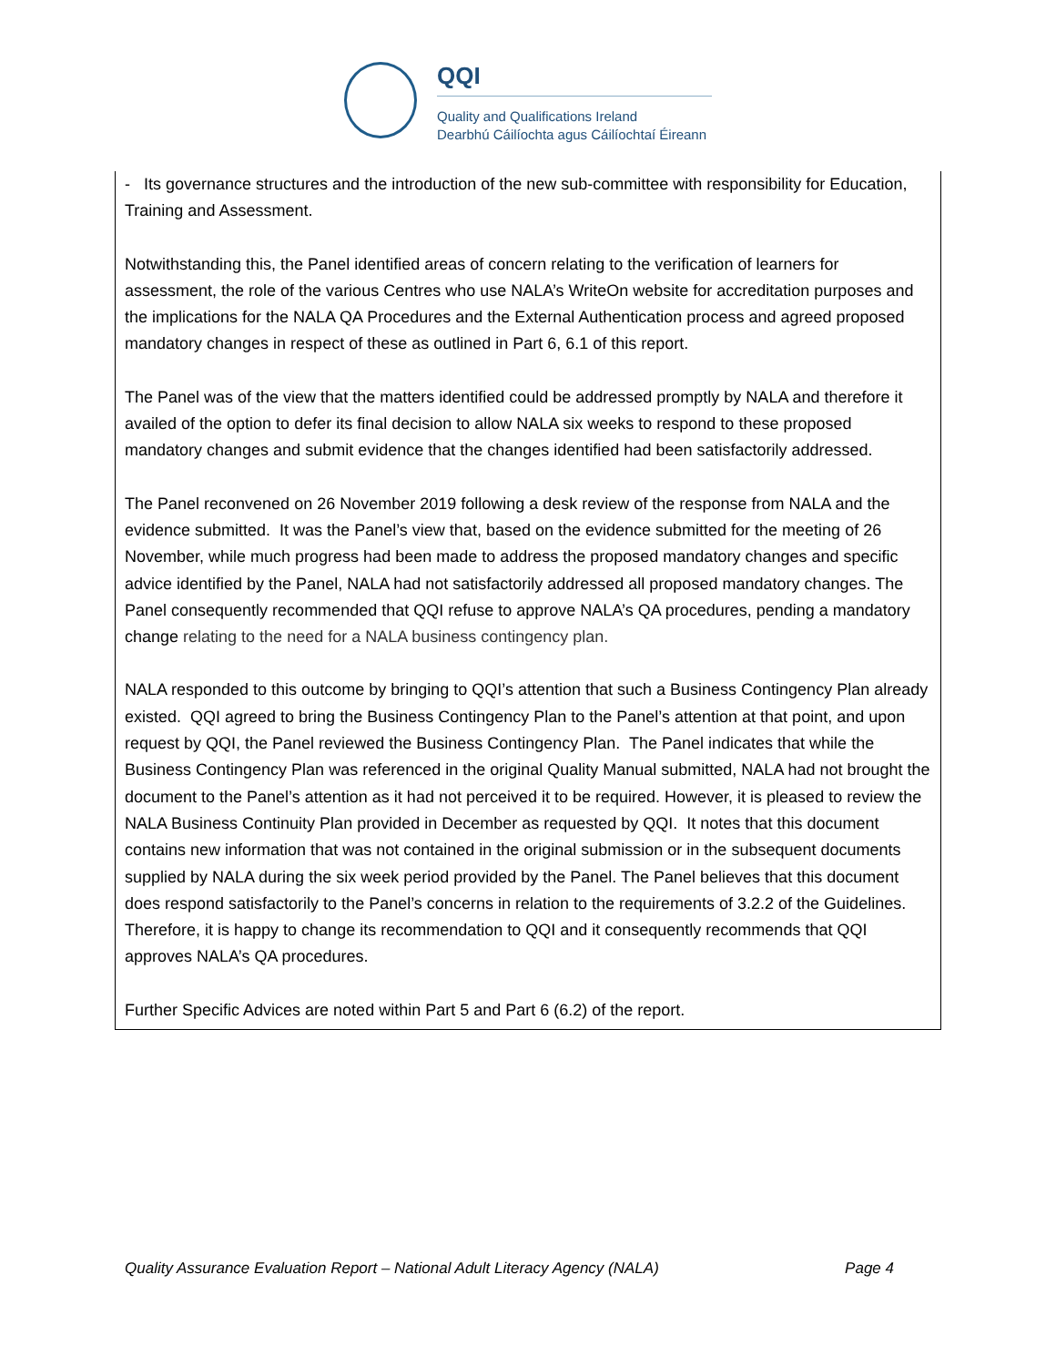QQI
Quality and Qualifications Ireland
Dearbhú Cáilíochta agus Cáilíochtaí Éireann
- Its governance structures and the introduction of the new sub-committee with responsibility for Education, Training and Assessment.
Notwithstanding this, the Panel identified areas of concern relating to the verification of learners for assessment, the role of the various Centres who use NALA’s WriteOn website for accreditation purposes and the implications for the NALA QA Procedures and the External Authentication process and agreed proposed mandatory changes in respect of these as outlined in Part 6, 6.1 of this report.
The Panel was of the view that the matters identified could be addressed promptly by NALA and therefore it availed of the option to defer its final decision to allow NALA six weeks to respond to these proposed mandatory changes and submit evidence that the changes identified had been satisfactorily addressed.
The Panel reconvened on 26 November 2019 following a desk review of the response from NALA and the evidence submitted. It was the Panel’s view that, based on the evidence submitted for the meeting of 26 November, while much progress had been made to address the proposed mandatory changes and specific advice identified by the Panel, NALA had not satisfactorily addressed all proposed mandatory changes. The Panel consequently recommended that QQI refuse to approve NALA’s QA procedures, pending a mandatory change relating to the need for a NALA business contingency plan.
NALA responded to this outcome by bringing to QQI’s attention that such a Business Contingency Plan already existed. QQI agreed to bring the Business Contingency Plan to the Panel’s attention at that point, and upon request by QQI, the Panel reviewed the Business Contingency Plan. The Panel indicates that while the Business Contingency Plan was referenced in the original Quality Manual submitted, NALA had not brought the document to the Panel’s attention as it had not perceived it to be required. However, it is pleased to review the NALA Business Continuity Plan provided in December as requested by QQI. It notes that this document contains new information that was not contained in the original submission or in the subsequent documents supplied by NALA during the six week period provided by the Panel. The Panel believes that this document does respond satisfactorily to the Panel’s concerns in relation to the requirements of 3.2.2 of the Guidelines. Therefore, it is happy to change its recommendation to QQI and it consequently recommends that QQI approves NALA’s QA procedures.
Further Specific Advices are noted within Part 5 and Part 6 (6.2) of the report.
Quality Assurance Evaluation Report – National Adult Literacy Agency (NALA) Page 4